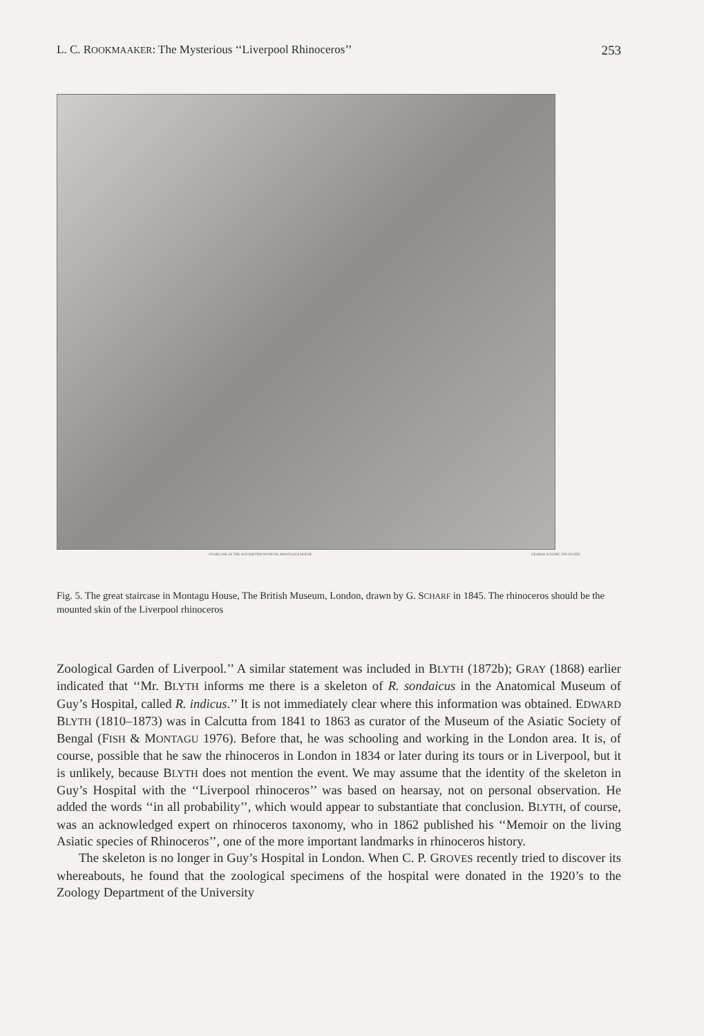L. C. ROOKMAAKER: The Mysterious ‘‘Liverpool Rhinoceros’’ 253
STAIRCASE OF THE OLD BRITISH MUSEUM, MONTAGUE HOUSE GEORGE SCHARF, THE ELDER
Fig. 5. The great staircase in Montagu House, The British Museum, London, drawn by G. SCHARF in 1845. The rhinoceros should be the mounted skin of the Liverpool rhinoceros
Zoological Garden of Liverpool.’’ A similar statement was included in BLYTH (1872b); GRAY (1868) earlier indicated that ‘‘Mr. BLYTH informs me there is a skeleton of R. sondaicus in the Anatomical Museum of Guy’s Hospital, called R. indicus.’’ It is not immediately clear where this information was obtained. EDWARD BLYTH (1810–1873) was in Calcutta from 1841 to 1863 as curator of the Museum of the Asiatic Society of Bengal (FISH & MONTAGU 1976). Before that, he was schooling and working in the London area. It is, of course, possible that he saw the rhinoceros in London in 1834 or later during its tours or in Liverpool, but it is unlikely, because BLYTH does not mention the event. We may assume that the identity of the skeleton in Guy’s Hospital with the ‘‘Liverpool rhinoceros’’ was based on hearsay, not on personal observation. He added the words ‘‘in all probability’’, which would appear to substantiate that conclusion. BLYTH, of course, was an acknowledged expert on rhinoceros taxonomy, who in 1862 published his ‘‘Memoir on the living Asiatic species of Rhinoceros’’, one of the more important landmarks in rhinoceros history.
The skeleton is no longer in Guy’s Hospital in London. When C. P. GROVES recently tried to discover its whereabouts, he found that the zoological specimens of the hospital were donated in the 1920’s to the Zoology Department of the University